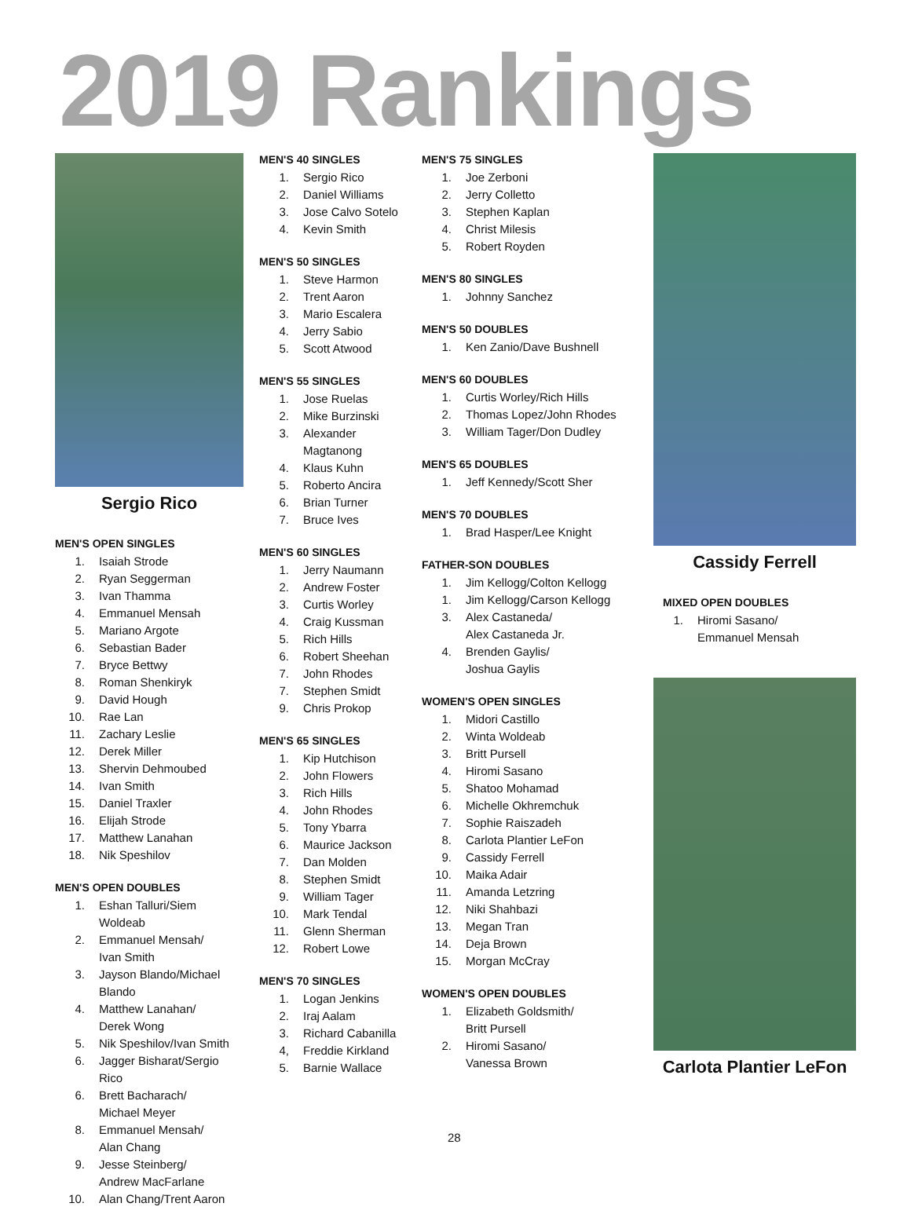2019 Rankings
Sergio Rico
MEN'S OPEN SINGLES
1. Isaiah Strode
2. Ryan Seggerman
3. Ivan Thamma
4. Emmanuel Mensah
5. Mariano Argote
6. Sebastian Bader
7. Bryce Bettwy
8. Roman Shenkiryk
9. David Hough
10. Rae Lan
11. Zachary Leslie
12. Derek Miller
13. Shervin Dehmoubed
14. Ivan Smith
15. Daniel Traxler
16. Elijah Strode
17. Matthew Lanahan
18. Nik Speshilov
MEN'S OPEN DOUBLES
1. Eshan Talluri/Siem Woldeab
2. Emmanuel Mensah/
Ivan Smith
3. Jayson Blando/Michael Blando
4. Matthew Lanahan/
Derek Wong
5. Nik Speshilov/Ivan Smith
6. Jagger Bisharat/Sergio Rico
6. Brett Bacharach/
Michael Meyer
8. Emmanuel Mensah/
Alan Chang
9. Jesse Steinberg/
Andrew MacFarlane
10. Alan Chang/Trent Aaron
MEN'S 40 SINGLES
1. Sergio Rico
2. Daniel Williams
3. Jose Calvo Sotelo
4. Kevin Smith
MEN'S 50 SINGLES
1. Steve Harmon
2. Trent Aaron
3. Mario Escalera
4. Jerry Sabio
5. Scott Atwood
MEN'S 55 SINGLES
1. Jose Ruelas
2. Mike Burzinski
3. Alexander Magtanong
4. Klaus Kuhn
5. Roberto Ancira
6. Brian Turner
7. Bruce Ives
MEN'S 60 SINGLES
1. Jerry Naumann
2. Andrew Foster
3. Curtis Worley
4. Craig Kussman
5. Rich Hills
6. Robert Sheehan
7. John Rhodes
7. Stephen Smidt
9. Chris Prokop
MEN'S 65 SINGLES
1. Kip Hutchison
2. John Flowers
3. Rich Hills
4. John Rhodes
5. Tony Ybarra
6. Maurice Jackson
7. Dan Molden
8. Stephen Smidt
9. William Tager
10. Mark Tendal
11. Glenn Sherman
12. Robert Lowe
MEN'S 70 SINGLES
1. Logan Jenkins
2. Iraj Aalam
3. Richard Cabanilla
4, Freddie Kirkland
5. Barnie Wallace
MEN'S 75 SINGLES
1. Joe Zerboni
2. Jerry Colletto
3. Stephen Kaplan
4. Christ Milesis
5. Robert Royden
MEN'S 80 SINGLES
1. Johnny Sanchez
MEN'S 50 DOUBLES
1. Ken Zanio/Dave Bushnell
MEN'S 60 DOUBLES
1. Curtis Worley/Rich Hills
2. Thomas Lopez/John Rhodes
3. William Tager/Don Dudley
MEN'S 65 DOUBLES
1. Jeff Kennedy/Scott Sher
MEN'S 70 DOUBLES
1. Brad Hasper/Lee Knight
FATHER-SON DOUBLES
1. Jim Kellogg/Colton Kellogg
1. Jim Kellogg/Carson Kellogg
3. Alex Castaneda/
Alex Castaneda Jr.
4. Brenden Gaylis/
Joshua Gaylis
WOMEN'S OPEN SINGLES
1. Midori Castillo
2. Winta Woldeab
3. Britt Pursell
4. Hiromi Sasano
5. Shatoo Mohamad
6. Michelle Okhremchuk
7. Sophie Raiszadeh
8. Carlota Plantier LeFon
9. Cassidy Ferrell
10. Maika Adair
11. Amanda Letzring
12. Niki Shahbazi
13. Megan Tran
14. Deja Brown
15. Morgan McCray
WOMEN'S OPEN DOUBLES
1. Elizabeth Goldsmith/
Britt Pursell
2. Hiromi Sasano/
Vanessa Brown
Cassidy Ferrell
MIXED OPEN DOUBLES
1. Hiromi Sasano/
Emmanuel Mensah
Carlota Plantier LeFon
28